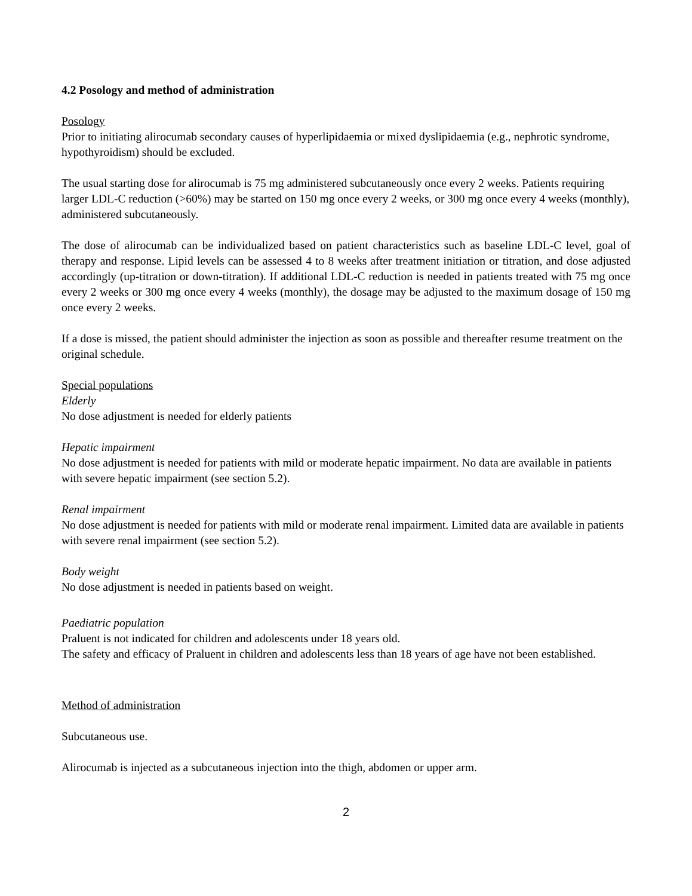4.2 Posology and method of administration
Posology
Prior to initiating alirocumab secondary causes of hyperlipidaemia or mixed dyslipidaemia (e.g., nephrotic syndrome, hypothyroidism) should be excluded.
The usual starting dose for alirocumab is 75 mg administered subcutaneously once every 2 weeks. Patients requiring larger LDL-C reduction (>60%) may be started on 150 mg once every 2 weeks, or 300 mg once every 4 weeks (monthly), administered subcutaneously.
The dose of alirocumab can be individualized based on patient characteristics such as baseline LDL-C level, goal of therapy and response. Lipid levels can be assessed 4 to 8 weeks after treatment initiation or titration, and dose adjusted accordingly (up-titration or down-titration). If additional LDL-C reduction is needed in patients treated with 75 mg once every 2 weeks or 300 mg once every 4 weeks (monthly), the dosage may be adjusted to the maximum dosage of 150 mg once every 2 weeks.
If a dose is missed, the patient should administer the injection as soon as possible and thereafter resume treatment on the original schedule.
Special populations
Elderly
No dose adjustment is needed for elderly patients
Hepatic impairment
No dose adjustment is needed for patients with mild or moderate hepatic impairment. No data are available in patients with severe hepatic impairment (see section 5.2).
Renal impairment
No dose adjustment is needed for patients with mild or moderate renal impairment. Limited data are available in patients with severe renal impairment (see section 5.2).
Body weight
No dose adjustment is needed in patients based on weight.
Paediatric population
Praluent is not indicated for children and adolescents under 18 years old.
The safety and efficacy of Praluent in children and adolescents less than 18 years of age have not been established.
Method of administration
Subcutaneous use.
Alirocumab is injected as a subcutaneous injection into the thigh, abdomen or upper arm.
2